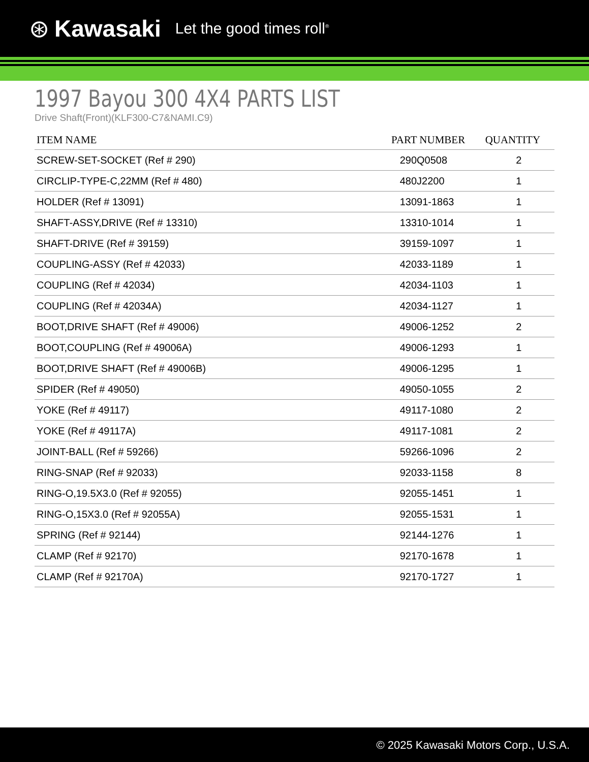⊛ Kawasaki Let the good times roll<sup>®</sup>
1997 Bayou 300 4X4 PARTS LIST
Drive Shaft(Front)(KLF300-C7&NAMI.C9)
| ITEM NAME | PART NUMBER | QUANTITY |
| --- | --- | --- |
| SCREW-SET-SOCKET (Ref # 290) | 290Q0508 | 2 |
| CIRCLIP-TYPE-C,22MM (Ref # 480) | 480J2200 | 1 |
| HOLDER (Ref # 13091) | 13091-1863 | 1 |
| SHAFT-ASSY,DRIVE (Ref # 13310) | 13310-1014 | 1 |
| SHAFT-DRIVE (Ref # 39159) | 39159-1097 | 1 |
| COUPLING-ASSY (Ref # 42033) | 42033-1189 | 1 |
| COUPLING (Ref # 42034) | 42034-1103 | 1 |
| COUPLING (Ref # 42034A) | 42034-1127 | 1 |
| BOOT,DRIVE SHAFT (Ref # 49006) | 49006-1252 | 2 |
| BOOT,COUPLING (Ref # 49006A) | 49006-1293 | 1 |
| BOOT,DRIVE SHAFT (Ref # 49006B) | 49006-1295 | 1 |
| SPIDER (Ref # 49050) | 49050-1055 | 2 |
| YOKE (Ref # 49117) | 49117-1080 | 2 |
| YOKE (Ref # 49117A) | 49117-1081 | 2 |
| JOINT-BALL (Ref # 59266) | 59266-1096 | 2 |
| RING-SNAP (Ref # 92033) | 92033-1158 | 8 |
| RING-O,19.5X3.0 (Ref # 92055) | 92055-1451 | 1 |
| RING-O,15X3.0 (Ref # 92055A) | 92055-1531 | 1 |
| SPRING (Ref # 92144) | 92144-1276 | 1 |
| CLAMP (Ref # 92170) | 92170-1678 | 1 |
| CLAMP (Ref # 92170A) | 92170-1727 | 1 |
© 2025 Kawasaki Motors Corp., U.S.A.